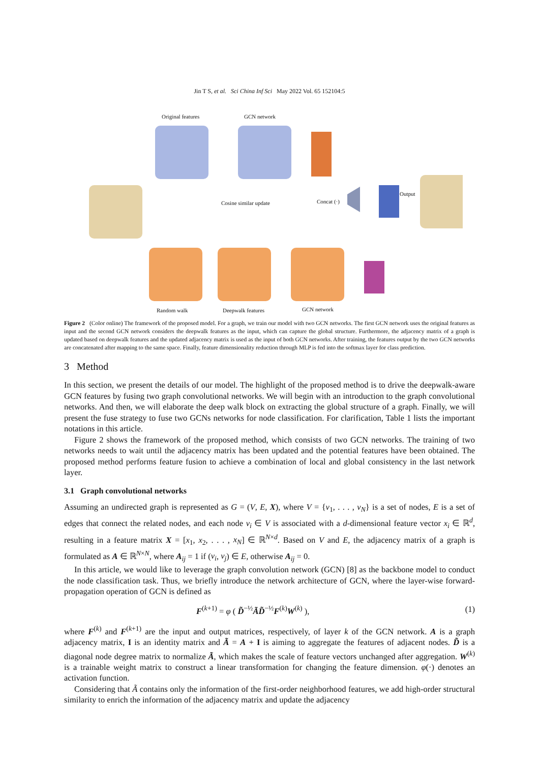Jin T S, et al. Sci China Inf Sci May 2022 Vol. 65 152104:5
Original features GCN network
Cosine similar update Concat (·)
Output
Random walk Deepwalk features GCN network
Figure 2 (Color online) The framework of the proposed model. For a graph, we train our model with two GCN networks. The first GCN network uses the original features as input and the second GCN network considers the deepwalk features as the input, which can capture the global structure. Furthermore, the adjacency matrix of a graph is updated based on deepwalk features and the updated adjacency matrix is used as the input of both GCN networks. After training, the features output by the two GCN networks are concatenated after mapping to the same space. Finally, feature dimensionality reduction through MLP is fed into the softmax layer for class prediction.
3 Method
In this section, we present the details of our model. The highlight of the proposed method is to drive the deepwalk-aware GCN features by fusing two graph convolutional networks. We will begin with an introduction to the graph convolutional networks. And then, we will elaborate the deep walk block on extracting the global structure of a graph. Finally, we will present the fuse strategy to fuse two GCNs networks for node classification. For clarification, Table 1 lists the important notations in this article.
Figure 2 shows the framework of the proposed method, which consists of two GCN networks. The training of two networks needs to wait until the adjacency matrix has been updated and the potential features have been obtained. The proposed method performs feature fusion to achieve a combination of local and global consistency in the last network layer.
3.1 Graph convolutional networks
Assuming an undirected graph is represented as G = (V, E, X), where V = {v<sub>1</sub>, . . . , v<sub>N</sub>} is a set of nodes, E is a set of edges that connect the related nodes, and each node v<sub>i</sub> ∈ V is associated with a d-dimensional feature vector x<sub>i</sub> ∈ ℝ<sup>d</sup>, resulting in a feature matrix X = [x<sub>1</sub>, x<sub>2</sub>, . . . , x<sub>N</sub>] ∈ ℝ<sup>N×d</sup>. Based on V and E, the adjacency matrix of a graph is formulated as A ∈ ℝ<sup>N×N</sup>, where A<sub>ij</sub> = 1 if (v<sub>i</sub>, v<sub>j</sub>) ∈ E, otherwise A<sub>ij</sub> = 0.
In this article, we would like to leverage the graph convolution network (GCN) [8] as the backbone model to conduct the node classification task. Thus, we briefly introduce the network architecture of GCN, where the layer-wise forward-propagation operation of GCN is defined as
F<sup>(k+1)</sup> = φ ( D̃<sup>−½</sup>ÃD̃<sup>−½</sup>F<sup>(k)</sup>W<sup>(k)</sup> ), (1)
where F<sup>(k)</sup> and F<sup>(k+1)</sup> are the input and output matrices, respectively, of layer k of the GCN network. A is a graph adjacency matrix, I is an identity matrix and Ã = A + I is aiming to aggregate the features of adjacent nodes. D̃ is a diagonal node degree matrix to normalize Ã, which makes the scale of feature vectors unchanged after aggregation. W<sup>(k)</sup> is a trainable weight matrix to construct a linear transformation for changing the feature dimension. φ(·) denotes an activation function.
Considering that Ã contains only the information of the first-order neighborhood features, we add high-order structural similarity to enrich the information of the adjacency matrix and update the adjacency